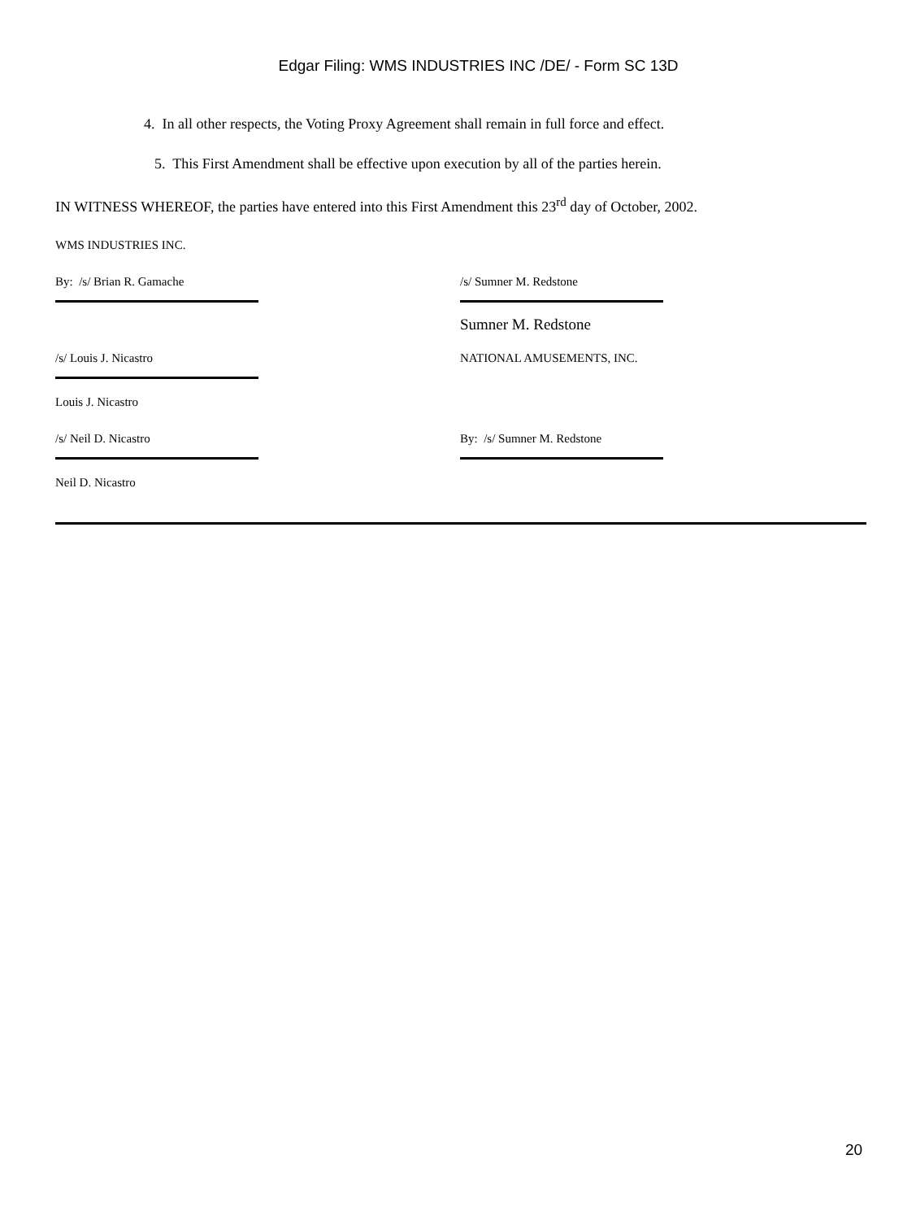Edgar Filing: WMS INDUSTRIES INC /DE/ - Form SC 13D
4. In all other respects, the Voting Proxy Agreement shall remain in full force and effect.
5. This First Amendment shall be effective upon execution by all of the parties herein.
IN WITNESS WHEREOF, the parties have entered into this First Amendment this 23<sup>rd</sup> day of October, 2002.
WMS INDUSTRIES INC.
By: /s/ Brian R. Gamache /s/ Sumner M. Redstone
Sumner M. Redstone
/s/ Louis J. Nicastro
Louis J. Nicastro
NATIONAL AMUSEMENTS, INC.
/s/ Neil D. Nicastro
Neil D. Nicastro
By: /s/ Sumner M. Redstone
20